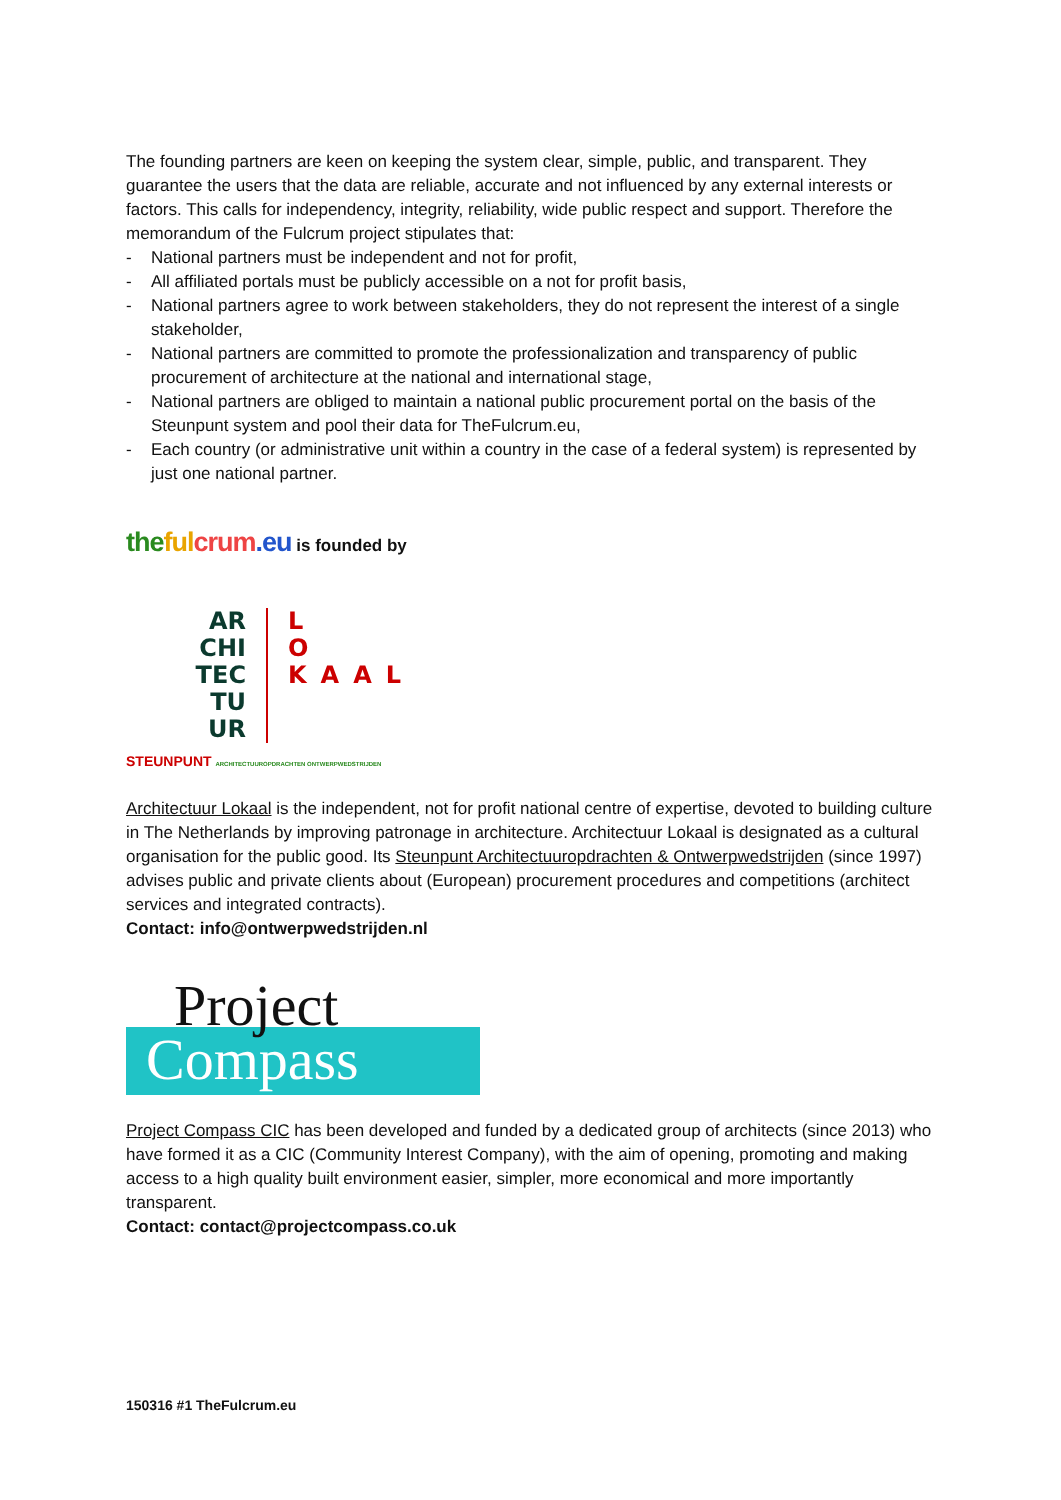The founding partners are keen on keeping the system clear, simple, public, and transparent. They guarantee the users that the data are reliable, accurate and not influenced by any external interests or factors. This calls for independency, integrity, reliability, wide public respect and support. Therefore the memorandum of the Fulcrum project stipulates that:
- National partners must be independent and not for profit,
- All affiliated portals must be publicly accessible on a not for profit basis,
- National partners agree to work between stakeholders, they do not represent the interest of a single stakeholder,
- National partners are committed to promote the professionalization and transparency of public procurement of architecture at the national and international stage,
- National partners are obliged to maintain a national public procurement portal on the basis of the Steunpunt system and pool their data for TheFulcrum.eu,
- Each country (or administrative unit within a country in the case of a federal system) is represented by just one national partner.
the ful crum.eu is founded by
AR
CHI
TEC
TU
UR
L
O
KAAL
STEUNPUNT ARCHITECTUUROPDRACHTEN ONTWERPWEDSTRIJDEN
Architectuur Lokaal is the independent, not for profit national centre of expertise, devoted to building culture in The Netherlands by improving patronage in architecture. Architectuur Lokaal is designated as a cultural organisation for the public good. Its Steunpunt Architectuuropdrachten & Ontwerpwedstrijden (since 1997) advises public and private clients about (European) procurement procedures and competitions (architect services and integrated contracts).
Contact: info@ontwerpwedstrijden.nl
Project
Compass
Project Compass CIC has been developed and funded by a dedicated group of architects (since 2013) who have formed it as a CIC (Community Interest Company), with the aim of opening, promoting and making access to a high quality built environment easier, simpler, more economical and more importantly transparent.
Contact: contact@projectcompass.co.uk
150316 #1 TheFulcrum.eu